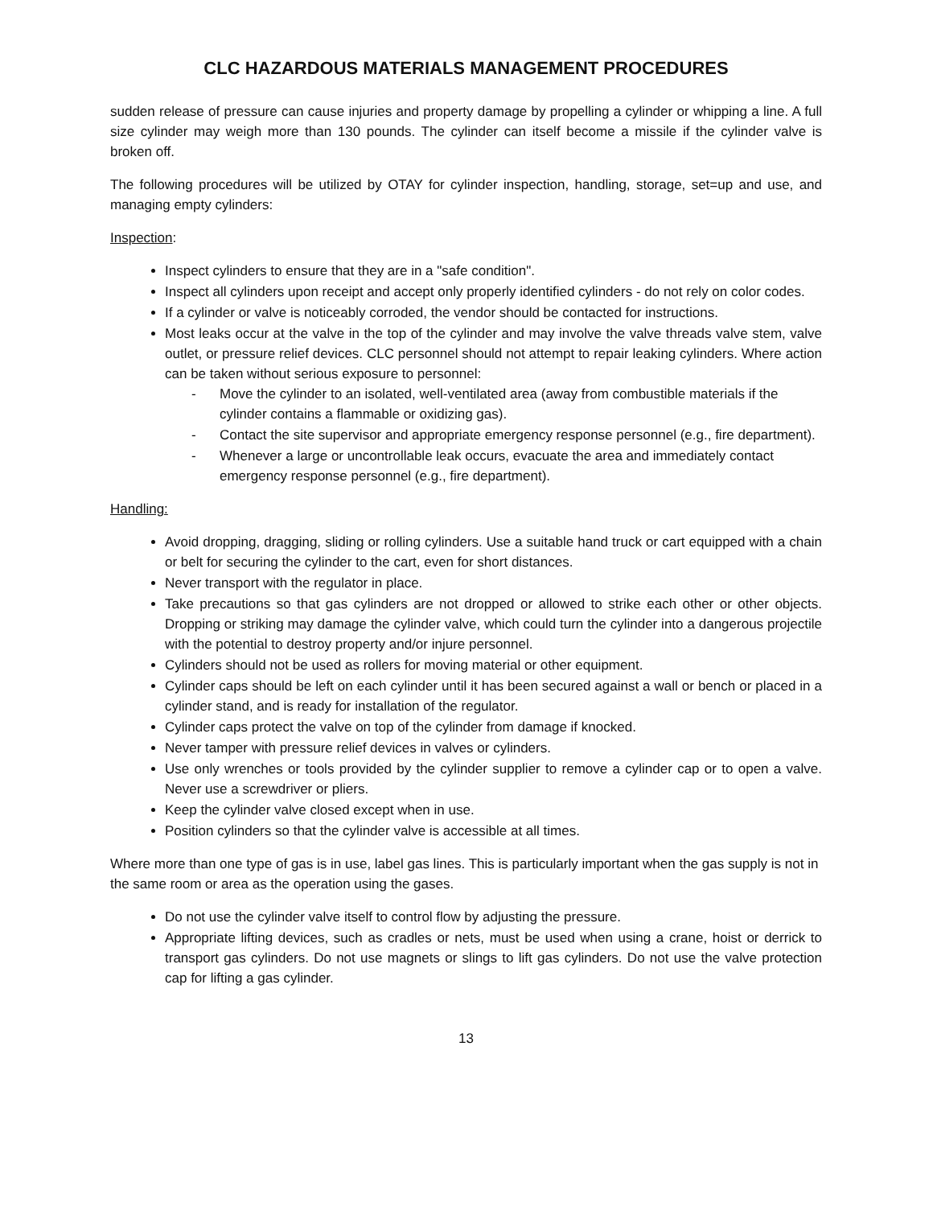CLC HAZARDOUS MATERIALS MANAGEMENT PROCEDURES
sudden release of pressure can cause injuries and property damage by propelling a cylinder or whipping a line. A full size cylinder may weigh more than 130 pounds. The cylinder can itself become a missile if the cylinder valve is broken off.
The following procedures will be utilized by OTAY for cylinder inspection, handling, storage, set=up and use, and managing empty cylinders:
Inspection:
Inspect cylinders to ensure that they are in a "safe condition".
Inspect all cylinders upon receipt and accept only properly identified cylinders - do not rely on color codes.
If a cylinder or valve is noticeably corroded, the vendor should be contacted for instructions.
Most leaks occur at the valve in the top of the cylinder and may involve the valve threads valve stem, valve outlet, or pressure relief devices. CLC personnel should not attempt to repair leaking cylinders. Where action can be taken without serious exposure to personnel:
- Move the cylinder to an isolated, well-ventilated area (away from combustible materials if the cylinder contains a flammable or oxidizing gas).
- Contact the site supervisor and appropriate emergency response personnel (e.g., fire department).
- Whenever a large or uncontrollable leak occurs, evacuate the area and immediately contact emergency response personnel (e.g., fire department).
Handling:
Avoid dropping, dragging, sliding or rolling cylinders. Use a suitable hand truck or cart equipped with a chain or belt for securing the cylinder to the cart, even for short distances.
Never transport with the regulator in place.
Take precautions so that gas cylinders are not dropped or allowed to strike each other or other objects. Dropping or striking may damage the cylinder valve, which could turn the cylinder into a dangerous projectile with the potential to destroy property and/or injure personnel.
Cylinders should not be used as rollers for moving material or other equipment.
Cylinder caps should be left on each cylinder until it has been secured against a wall or bench or placed in a cylinder stand, and is ready for installation of the regulator.
Cylinder caps protect the valve on top of the cylinder from damage if knocked.
Never tamper with pressure relief devices in valves or cylinders.
Use only wrenches or tools provided by the cylinder supplier to remove a cylinder cap or to open a valve. Never use a screwdriver or pliers.
Keep the cylinder valve closed except when in use.
Position cylinders so that the cylinder valve is accessible at all times.
Where more than one type of gas is in use, label gas lines. This is particularly important when the gas supply is not in the same room or area as the operation using the gases.
Do not use the cylinder valve itself to control flow by adjusting the pressure.
Appropriate lifting devices, such as cradles or nets, must be used when using a crane, hoist or derrick to transport gas cylinders. Do not use magnets or slings to lift gas cylinders. Do not use the valve protection cap for lifting a gas cylinder.
13